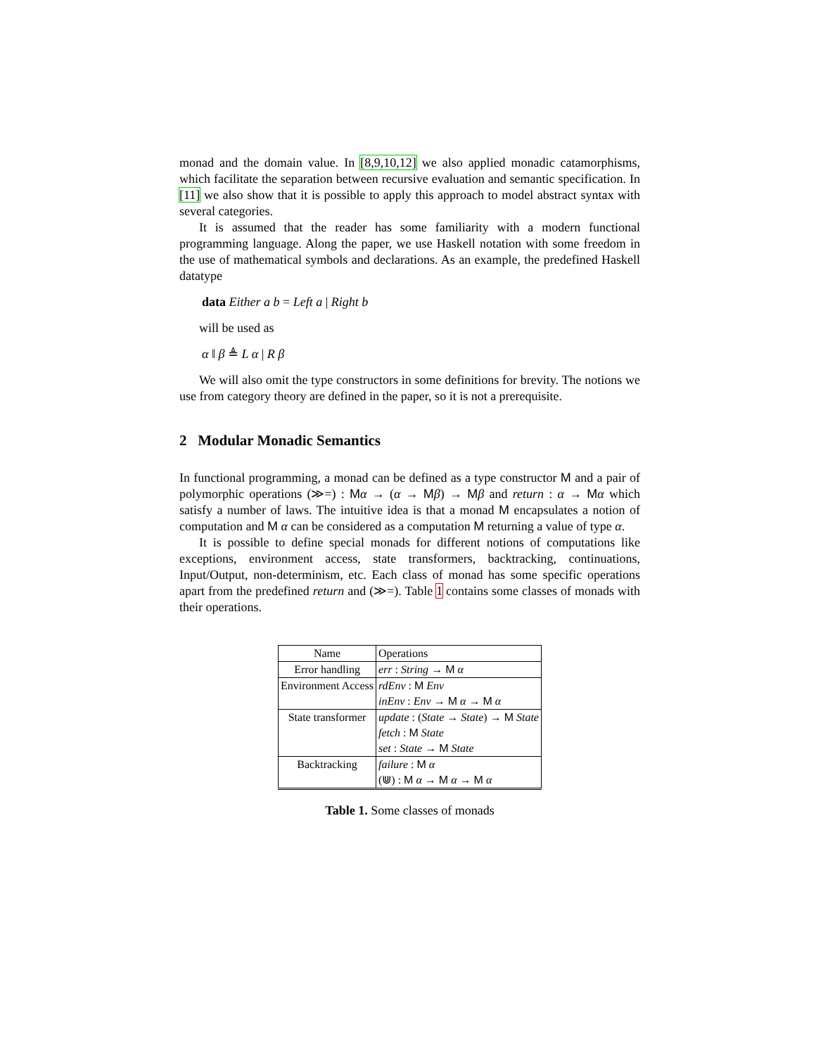monad and the domain value. In [8,9,10,12] we also applied monadic catamorphisms, which facilitate the separation between recursive evaluation and semantic specification. In [11] we also show that it is possible to apply this approach to model abstract syntax with several categories.
It is assumed that the reader has some familiarity with a modern functional programming language. Along the paper, we use Haskell notation with some freedom in the use of mathematical symbols and declarations. As an example, the predefined Haskell datatype
data Either a b = Left a | Right b
will be used as
α ‖ β ≜ L α | R β
We will also omit the type constructors in some definitions for brevity. The notions we use from category theory are defined in the paper, so it is not a prerequisite.
2 Modular Monadic Semantics
In functional programming, a monad can be defined as a type constructor M and a pair of polymorphic operations (≫=) : Mα → (α → Mβ) → Mβ and return : α → Mα which satisfy a number of laws. The intuitive idea is that a monad M encapsulates a notion of computation and M α can be considered as a computation M returning a value of type α.
It is possible to define special monads for different notions of computations like exceptions, environment access, state transformers, backtracking, continuations, Input/Output, non-determinism, etc. Each class of monad has some specific operations apart from the predefined return and (≫=). Table 1 contains some classes of monads with their operations.
| Name | Operations |
| --- | --- |
| Error handling | err : String → M α |
| Environment Access | rdEnv : M Env |
| | inEnv : Env → M α → M α |
| State transformer | update : ( State → State ) → M State |
| | fetch : M State |
| | set : State → M State |
| Backtracking | failure : M α |
| | (⋓) : M α → M α → M α |
Table 1. Some classes of monads